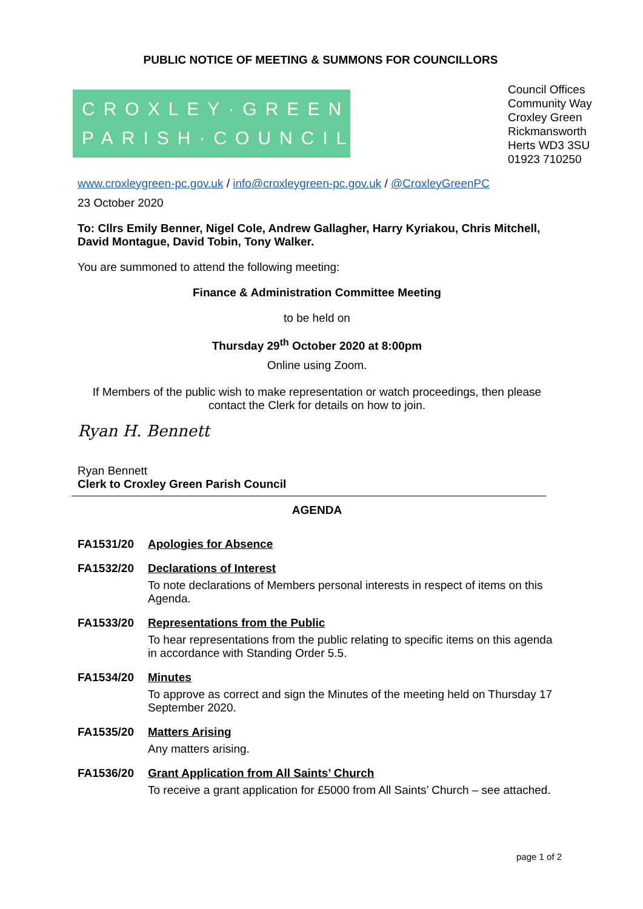PUBLIC NOTICE OF MEETING & SUMMONS FOR COUNCILLORS
CROXLEY·GREEN
PARISH·COUNCIL
Council Offices
Community Way
Croxley Green
Rickmansworth
Herts WD3 3SU
01923 710250
www.croxleygreen-pc.gov.uk / info@croxleygreen-pc.gov.uk / @CroxleyGreenPC
23 October 2020
To: Cllrs Emily Benner, Nigel Cole, Andrew Gallagher, Harry Kyriakou, Chris Mitchell, David Montague, David Tobin, Tony Walker.
You are summoned to attend the following meeting:
Finance & Administration Committee Meeting
to be held on
Thursday 29<sup>th</sup> October 2020 at 8:00pm
Online using Zoom.
If Members of the public wish to make representation or watch proceedings, then please contact the Clerk for details on how to join.
Ryan H. Bennett
Ryan Bennett
Clerk to Croxley Green Parish Council
AGENDA
FA1531/20 Apologies for Absence
FA1532/20 Declarations of Interest
To note declarations of Members personal interests in respect of items on this Agenda.
FA1533/20 Representations from the Public
To hear representations from the public relating to specific items on this agenda in accordance with Standing Order 5.5.
FA1534/20 Minutes
To approve as correct and sign the Minutes of the meeting held on Thursday 17 September 2020.
FA1535/20 Matters Arising
Any matters arising.
FA1536/20 Grant Application from All Saints’ Church
To receive a grant application for £5000 from All Saints’ Church – see attached.
page 1 of 2